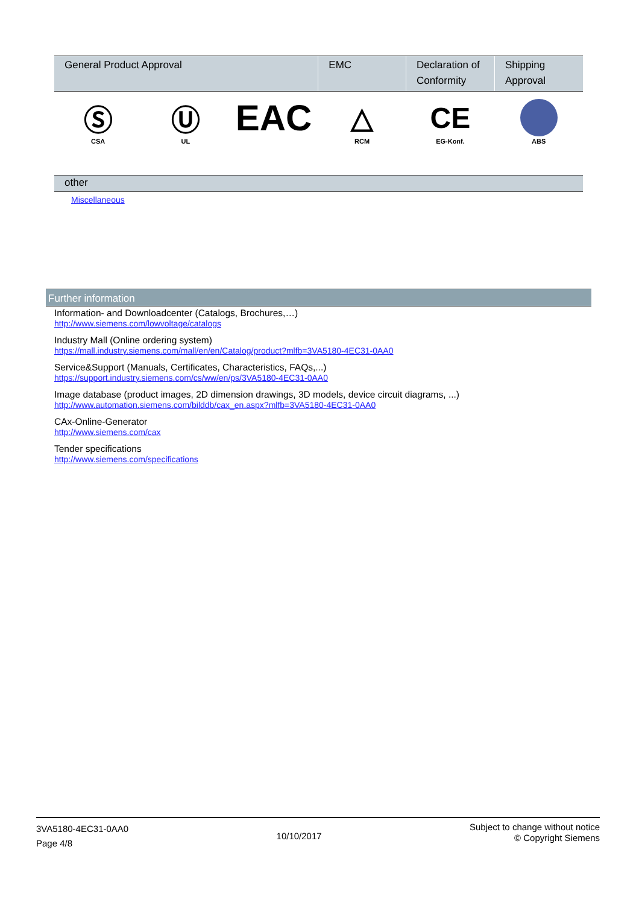| General Product Approval | | | EMC | Declaration of Conformity | Shipping Approval |
| --- | --- | --- | --- | --- | --- |
| Ⓢ CSA | Ⓤ UL | EAC | △ RCM | CE EG-Konf. | ABS |
other
Miscellaneous
Further information
Information- and Downloadcenter (Catalogs, Brochures,…)
http://www.siemens.com/lowvoltage/catalogs
Industry Mall (Online ordering system)
https://mall.industry.siemens.com/mall/en/en/Catalog/product?mlfb=3VA5180-4EC31-0AA0
Service&Support (Manuals, Certificates, Characteristics, FAQs,...)
https://support.industry.siemens.com/cs/ww/en/ps/3VA5180-4EC31-0AA0
Image database (product images, 2D dimension drawings, 3D models, device circuit diagrams, ...)
http://www.automation.siemens.com/bilddb/cax_en.aspx?mlfb=3VA5180-4EC31-0AA0
CAx-Online-Generator
http://www.siemens.com/cax
Tender specifications
http://www.siemens.com/specifications
3VA5180-4EC31-0AA0
Page 4/8
10/10/2017
Subject to change without notice
© Copyright Siemens